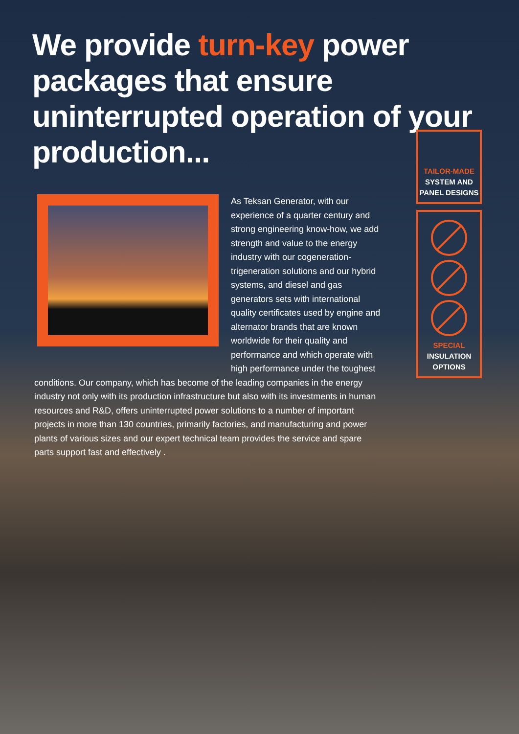We provide turn-key power packages that ensure uninterrupted operation of your production...
As Teksan Generator, with our experience of a quarter century and strong engineering know-how, we add strength and value to the energy industry with our cogeneration-trigeneration solutions and our hybrid systems, and diesel and gas generators sets with international quality certificates used by engine and alternator brands that are known worldwide for their quality and performance and which operate with high performance under the toughest
conditions. Our company, which has become of the leading companies in the energy industry not only with its production infrastructure but also with its investments in human resources and R&D, offers uninterrupted power solutions to a number of important projects in more than 130 countries, primarily factories, and manufacturing and power plants of various sizes and our expert technical team provides the service and spare parts support fast and effectively .
TAILOR-MADE
SYSTEM AND
PANEL DESIGNS
SPECIAL
INSULATION
OPTIONS